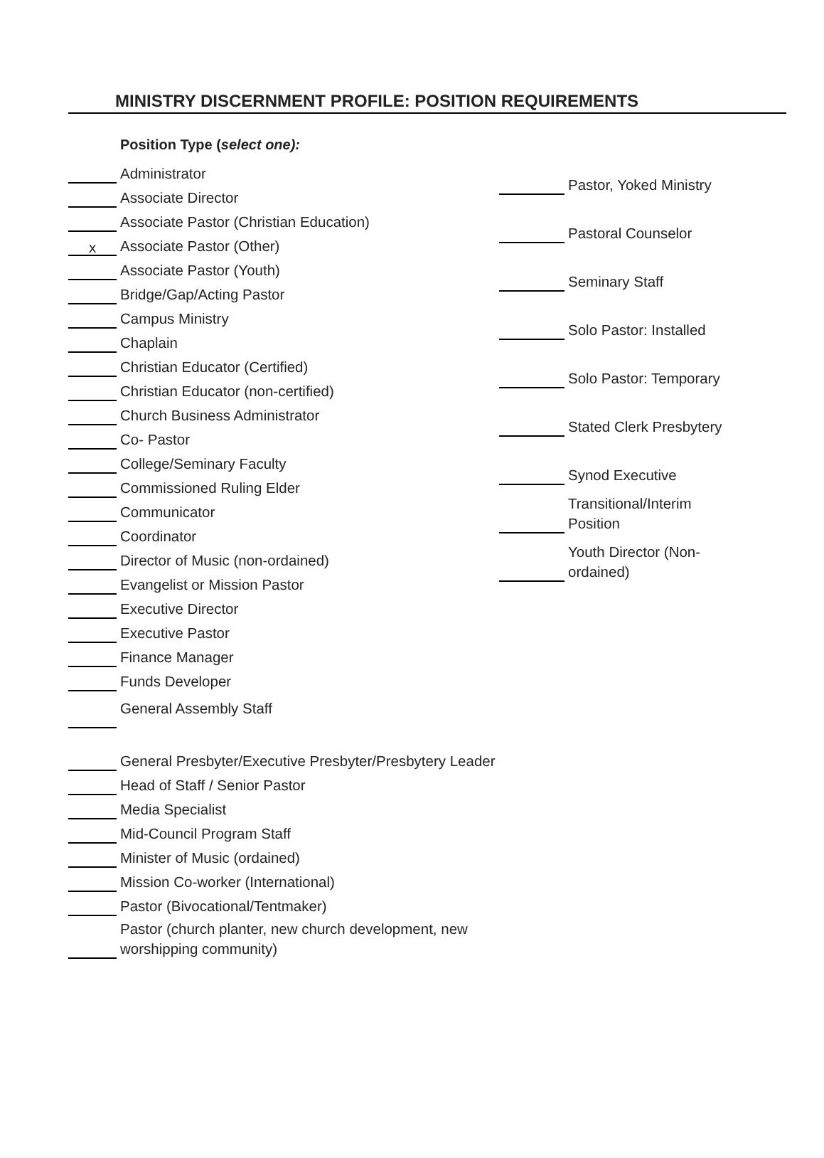MINISTRY DISCERNMENT PROFILE: POSITION REQUIREMENTS
Position Type (select one):
Administrator
Associate Director
Associate Pastor (Christian Education)
x
Associate Pastor (Other)
Associate Pastor (Youth)
Bridge/Gap/Acting Pastor
Campus Ministry
Chaplain
Christian Educator (Certified)
Christian Educator (non-certified)
Church Business Administrator
Co- Pastor
College/Seminary Faculty
Commissioned Ruling Elder
Communicator
Coordinator
Director of Music (non-ordained)
Evangelist or Mission Pastor
Executive Director
Executive Pastor
Finance Manager
Funds Developer
General Assembly Staff
General Presbyter/Executive Presbyter/Presbytery Leader
Head of Staff / Senior Pastor
Media Specialist
Mid-Council Program Staff
Minister of Music (ordained)
Mission Co-worker (International)
Pastor (Bivocational/Tentmaker)
Pastor (church planter, new church development, new worshipping community)
Pastor, Yoked Ministry
Pastoral Counselor
Seminary Staff
Solo Pastor: Installed
Solo Pastor: Temporary
Stated Clerk Presbytery
Synod Executive
Transitional/Interim Position
Youth Director (Non-ordained)